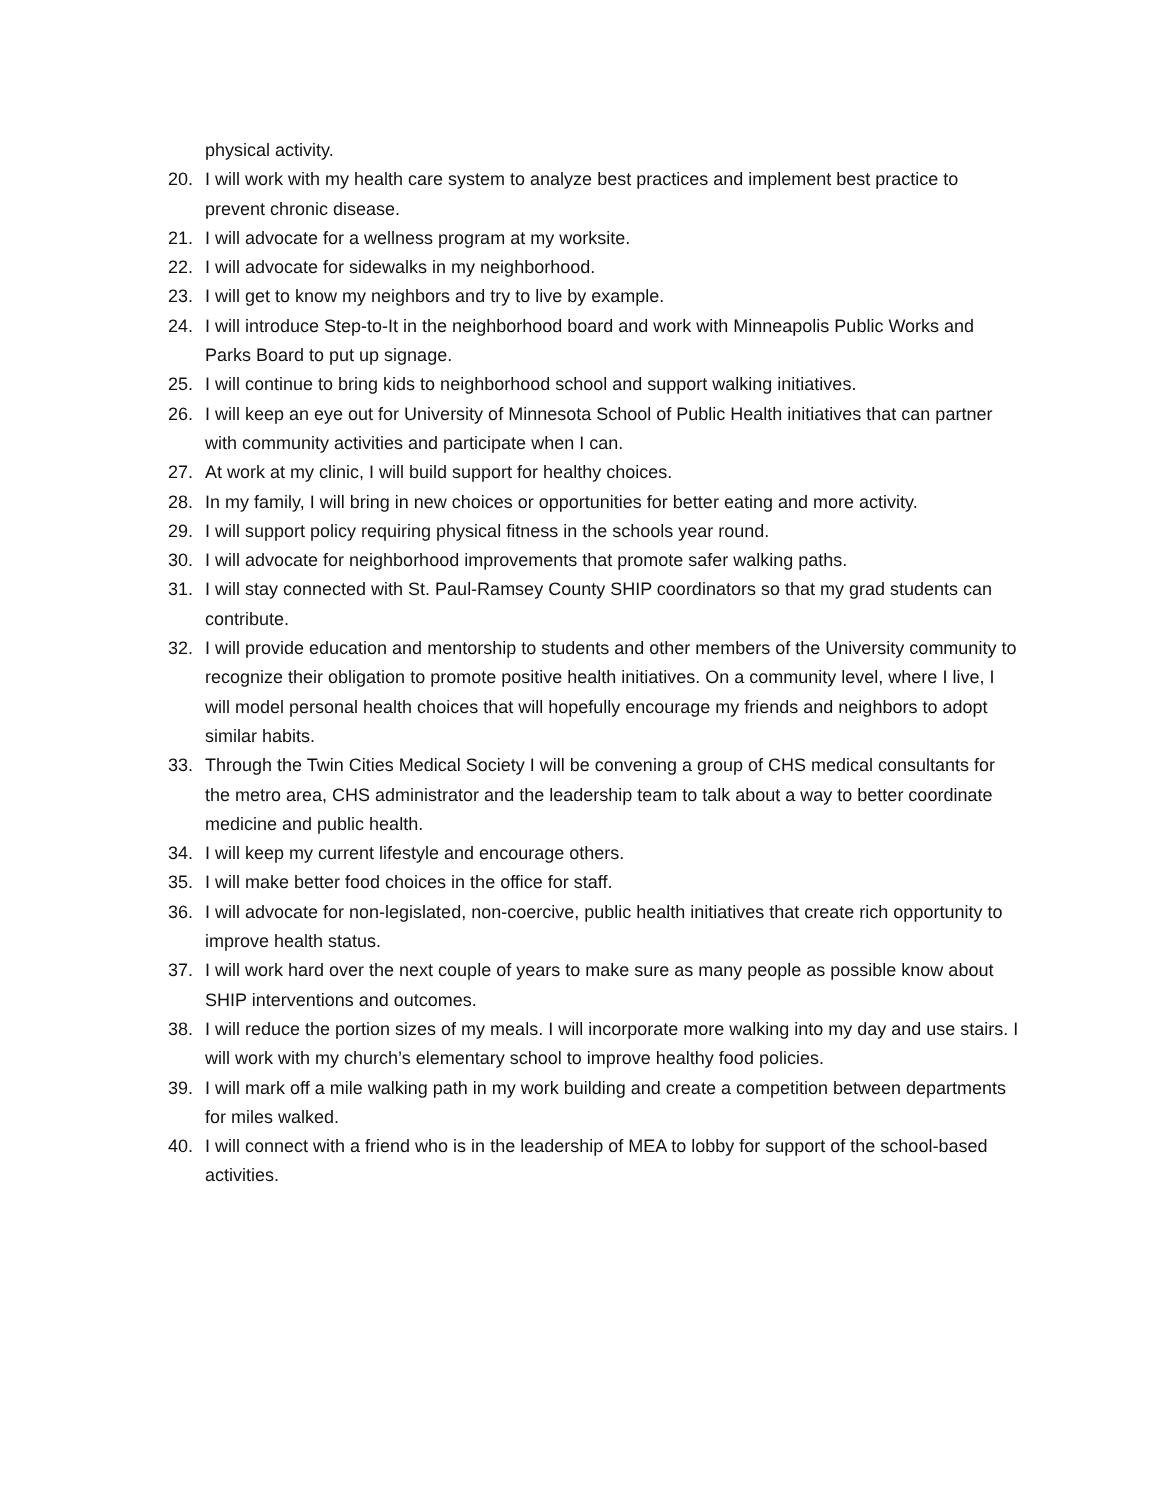physical activity.
20. I will work with my health care system to analyze best practices and implement best practice to prevent chronic disease.
21. I will advocate for a wellness program at my worksite.
22. I will advocate for sidewalks in my neighborhood.
23. I will get to know my neighbors and try to live by example.
24. I will introduce Step-to-It in the neighborhood board and work with Minneapolis Public Works and Parks Board to put up signage.
25. I will continue to bring kids to neighborhood school and support walking initiatives.
26. I will keep an eye out for University of Minnesota School of Public Health initiatives that can partner with community activities and participate when I can.
27. At work at my clinic, I will build support for healthy choices.
28. In my family, I will bring in new choices or opportunities for better eating and more activity.
29. I will support policy requiring physical fitness in the schools year round.
30. I will advocate for neighborhood improvements that promote safer walking paths.
31. I will stay connected with St. Paul-Ramsey County SHIP coordinators so that my grad students can contribute.
32. I will provide education and mentorship to students and other members of the University community to recognize their obligation to promote positive health initiatives. On a community level, where I live, I will model personal health choices that will hopefully encourage my friends and neighbors to adopt similar habits.
33. Through the Twin Cities Medical Society I will be convening a group of CHS medical consultants for the metro area, CHS administrator and the leadership team to talk about a way to better coordinate medicine and public health.
34. I will keep my current lifestyle and encourage others.
35. I will make better food choices in the office for staff.
36. I will advocate for non-legislated, non-coercive, public health initiatives that create rich opportunity to improve health status.
37. I will work hard over the next couple of years to make sure as many people as possible know about SHIP interventions and outcomes.
38. I will reduce the portion sizes of my meals. I will incorporate more walking into my day and use stairs. I will work with my church’s elementary school to improve healthy food policies.
39. I will mark off a mile walking path in my work building and create a competition between departments for miles walked.
40. I will connect with a friend who is in the leadership of MEA to lobby for support of the school-based activities.